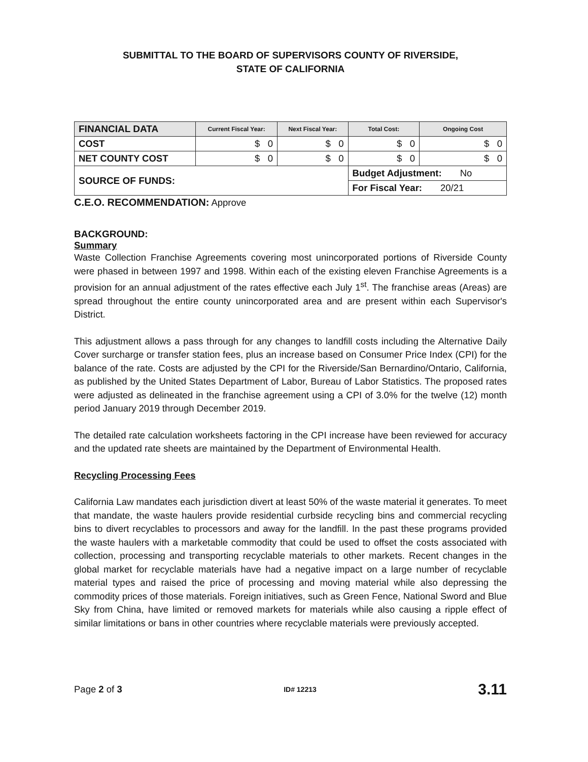SUBMITTAL TO THE BOARD OF SUPERVISORS COUNTY OF RIVERSIDE,
STATE OF CALIFORNIA
| FINANCIAL DATA | Current Fiscal Year: | Next Fiscal Year: | Total Cost: | Ongoing Cost |
| --- | --- | --- | --- | --- |
| COST | $ 0 | $ 0 | $ 0 | $ 0 |
| NET COUNTY COST | $ 0 | $ 0 | $ 0 | $ 0 |
| SOURCE OF FUNDS: | | | Budget Adjustment: No | |
| | | | For Fiscal Year: 20/21 | |
C.E.O. RECOMMENDATION: Approve
BACKGROUND:
Summary
Waste Collection Franchise Agreements covering most unincorporated portions of Riverside County were phased in between 1997 and 1998. Within each of the existing eleven Franchise Agreements is a provision for an annual adjustment of the rates effective each July 1<sup>st</sup>. The franchise areas (Areas) are spread throughout the entire county unincorporated area and are present within each Supervisor's District.
This adjustment allows a pass through for any changes to landfill costs including the Alternative Daily Cover surcharge or transfer station fees, plus an increase based on Consumer Price Index (CPI) for the balance of the rate. Costs are adjusted by the CPI for the Riverside/San Bernardino/Ontario, California, as published by the United States Department of Labor, Bureau of Labor Statistics. The proposed rates were adjusted as delineated in the franchise agreement using a CPI of 3.0% for the twelve (12) month period January 2019 through December 2019.
The detailed rate calculation worksheets factoring in the CPI increase have been reviewed for accuracy and the updated rate sheets are maintained by the Department of Environmental Health.
Recycling Processing Fees
California Law mandates each jurisdiction divert at least 50% of the waste material it generates. To meet that mandate, the waste haulers provide residential curbside recycling bins and commercial recycling bins to divert recyclables to processors and away for the landfill. In the past these programs provided the waste haulers with a marketable commodity that could be used to offset the costs associated with collection, processing and transporting recyclable materials to other markets. Recent changes in the global market for recyclable materials have had a negative impact on a large number of recyclable material types and raised the price of processing and moving material while also depressing the commodity prices of those materials. Foreign initiatives, such as Green Fence, National Sword and Blue Sky from China, have limited or removed markets for materials while also causing a ripple effect of similar limitations or bans in other countries where recyclable materials were previously accepted.
Page 2 of 3 ID# 12213 3.11